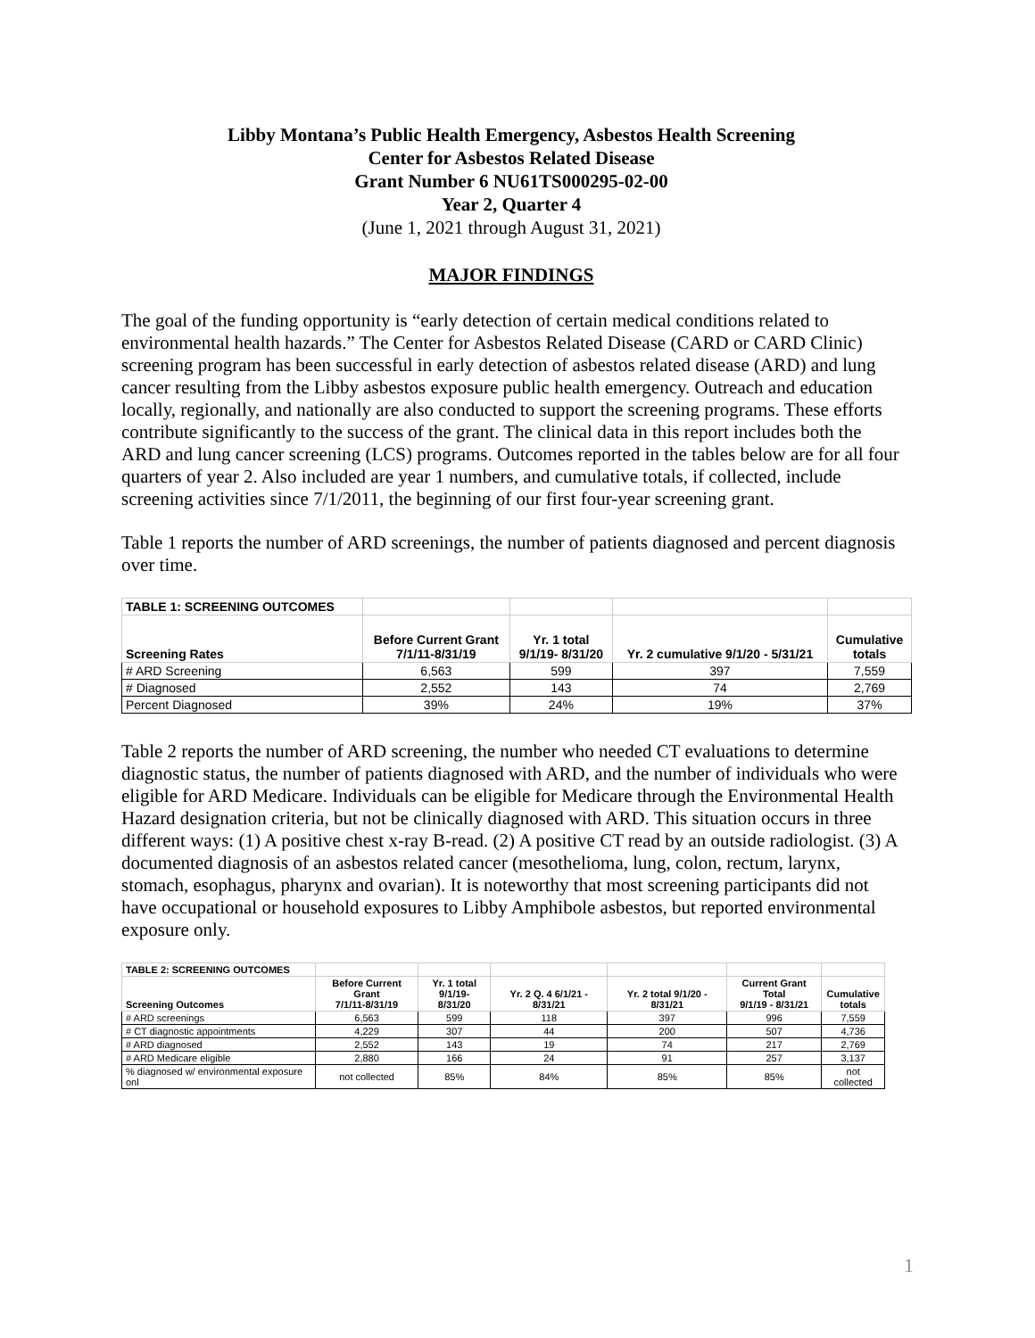Libby Montana’s Public Health Emergency, Asbestos Health Screening
Center for Asbestos Related Disease
Grant Number 6 NU61TS000295-02-00
Year 2, Quarter 4
(June 1, 2021 through August 31, 2021)
MAJOR FINDINGS
The goal of the funding opportunity is “early detection of certain medical conditions related to environmental health hazards.” The Center for Asbestos Related Disease (CARD or CARD Clinic) screening program has been successful in early detection of asbestos related disease (ARD) and lung cancer resulting from the Libby asbestos exposure public health emergency. Outreach and education locally, regionally, and nationally are also conducted to support the screening programs. These efforts contribute significantly to the success of the grant. The clinical data in this report includes both the ARD and lung cancer screening (LCS) programs. Outcomes reported in the tables below are for all four quarters of year 2. Also included are year 1 numbers, and cumulative totals, if collected, include screening activities since 7/1/2011, the beginning of our first four-year screening grant.
Table 1 reports the number of ARD screenings, the number of patients diagnosed and percent diagnosis over time.
| TABLE 1: SCREENING OUTCOMES | | | | |
| Screening Rates | Before Current Grant 7/1/11-8/31/19 | Yr. 1 total 9/1/19- 8/31/20 | Yr. 2 cumulative 9/1/20 - 5/31/21 | Cumulative totals |
| # ARD Screening | 6,563 | 599 | 397 | 7,559 |
| # Diagnosed | 2,552 | 143 | 74 | 2,769 |
| Percent Diagnosed | 39% | 24% | 19% | 37% |
Table 2 reports the number of ARD screening, the number who needed CT evaluations to determine diagnostic status, the number of patients diagnosed with ARD, and the number of individuals who were eligible for ARD Medicare. Individuals can be eligible for Medicare through the Environmental Health Hazard designation criteria, but not be clinically diagnosed with ARD. This situation occurs in three different ways: (1) A positive chest x-ray B-read. (2) A positive CT read by an outside radiologist. (3) A documented diagnosis of an asbestos related cancer (mesothelioma, lung, colon, rectum, larynx, stomach, esophagus, pharynx and ovarian). It is noteworthy that most screening participants did not have occupational or household exposures to Libby Amphibole asbestos, but reported environmental exposure only.
| TABLE 2: SCREENING OUTCOMES | | | | | | |
| Screening Outcomes | Before Current Grant 7/1/11-8/31/19 | Yr. 1 total 9/1/19- 8/31/20 | Yr. 2 Q. 4 6/1/21 - 8/31/21 | Yr. 2 total 9/1/20 - 8/31/21 | Current Grant Total 9/1/19 - 8/31/21 | Cumulative totals |
| # ARD screenings | 6,563 | 599 | 118 | 397 | 996 | 7,559 |
| # CT diagnostic appointments | 4,229 | 307 | 44 | 200 | 507 | 4,736 |
| # ARD diagnosed | 2,552 | 143 | 19 | 74 | 217 | 2,769 |
| # ARD Medicare eligible | 2,880 | 166 | 24 | 91 | 257 | 3,137 |
| % diagnosed w/ environmental exposure onl | not collected | 85% | 84% | 85% | 85% | not collected |
1